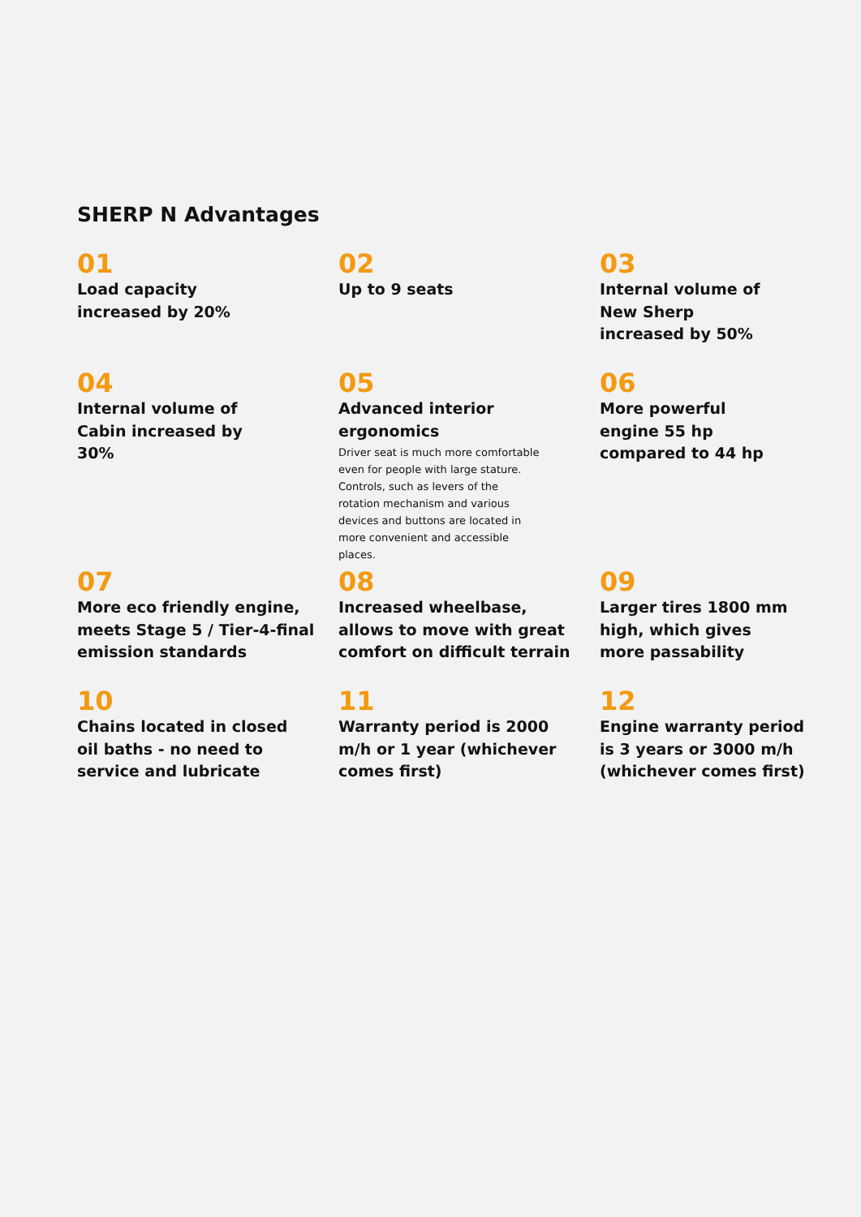SHERP N Advantages
01
Load capacity
increased by 20%
02
Up to 9 seats
03
Internal volume of
New Sherp
increased by 50%
04
Internal volume of
Cabin increased by
30%
05
Advanced interior
ergonomics
Driver seat is much more comfortable even for people with large stature. Controls, such as levers of the rotation mechanism and various devices and buttons are located in more convenient and accessible places.
06
More powerful
engine 55 hp
compared to 44 hp
07
More eco friendly engine,
meets Stage 5 / Tier-4-final
emission standards
08
Increased wheelbase,
allows to move with great
comfort on difficult terrain
09
Larger tires 1800 mm
high, which gives
more passability
10
Chains located in closed
oil baths - no need to
service and lubricate
11
Warranty period is 2000
m/h or 1 year (whichever
comes first)
12
Engine warranty period
is 3 years or 3000 m/h
(whichever comes first)